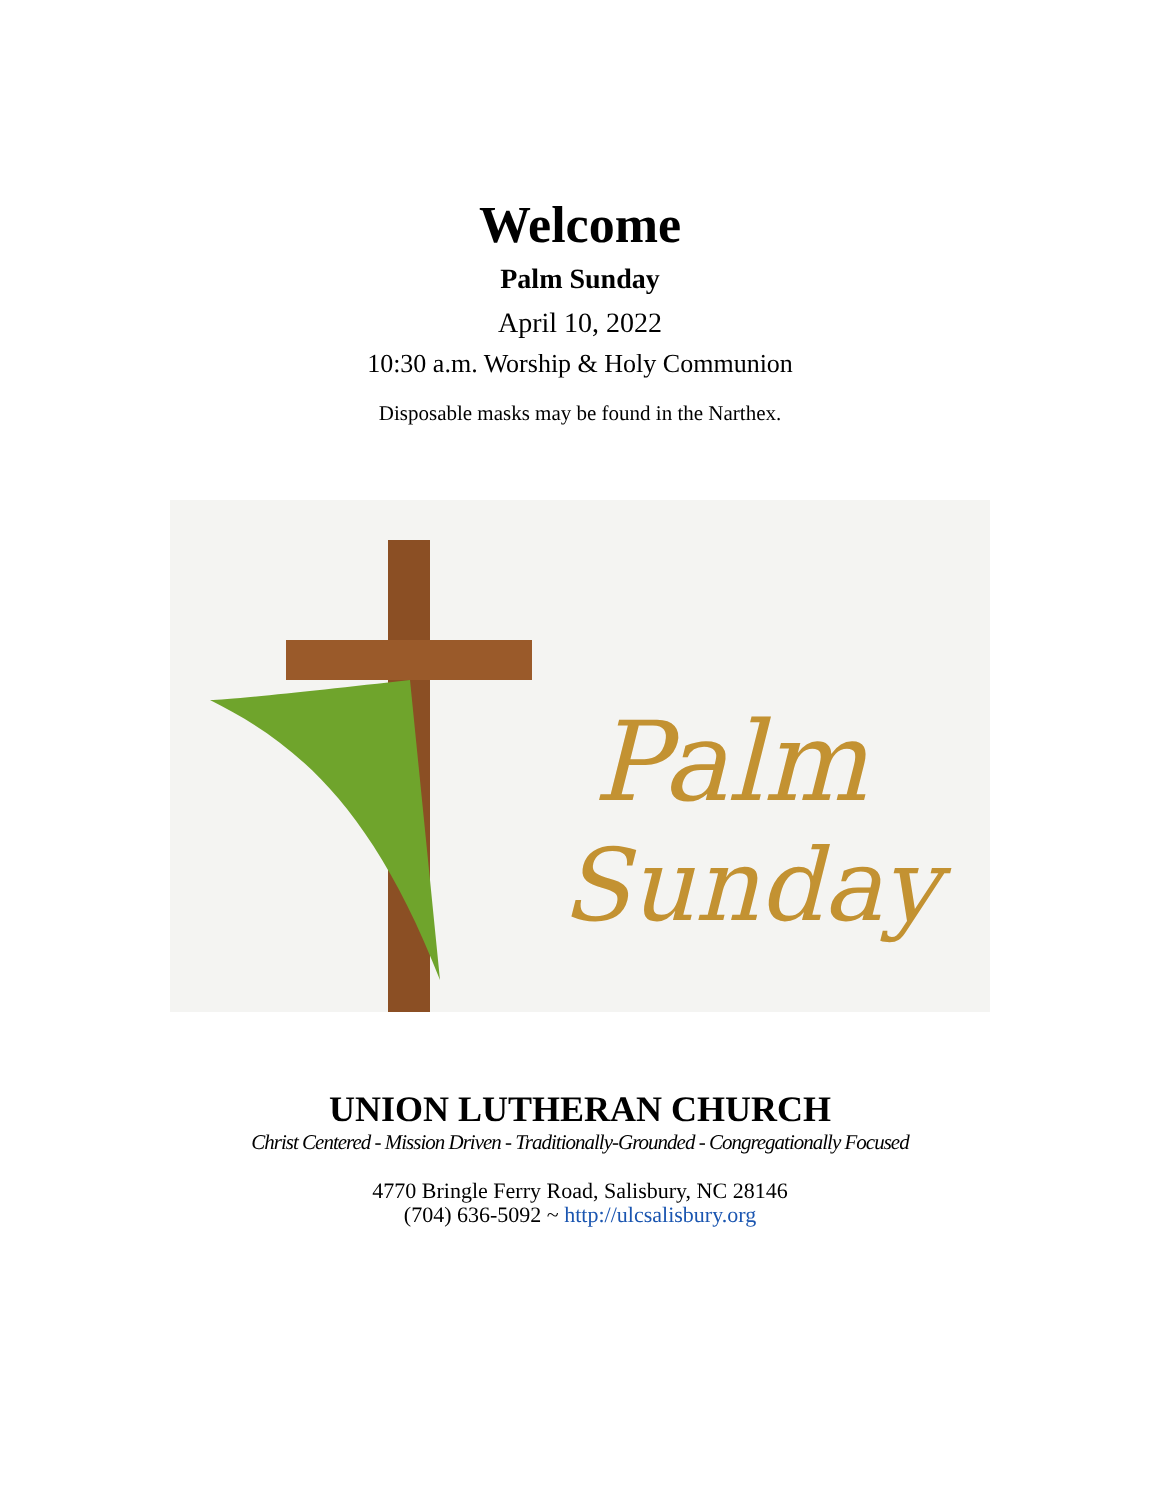Welcome
Palm Sunday
April 10, 2022
10:30 a.m. Worship & Holy Communion
Disposable masks may be found in the Narthex.
Palm
Sunday
UNION LUTHERAN CHURCH
Christ Centered - Mission Driven - Traditionally-Grounded - Congregationally Focused
4770 Bringle Ferry Road, Salisbury, NC 28146
(704) 636-5092 ~ http://ulcsalisbury.org